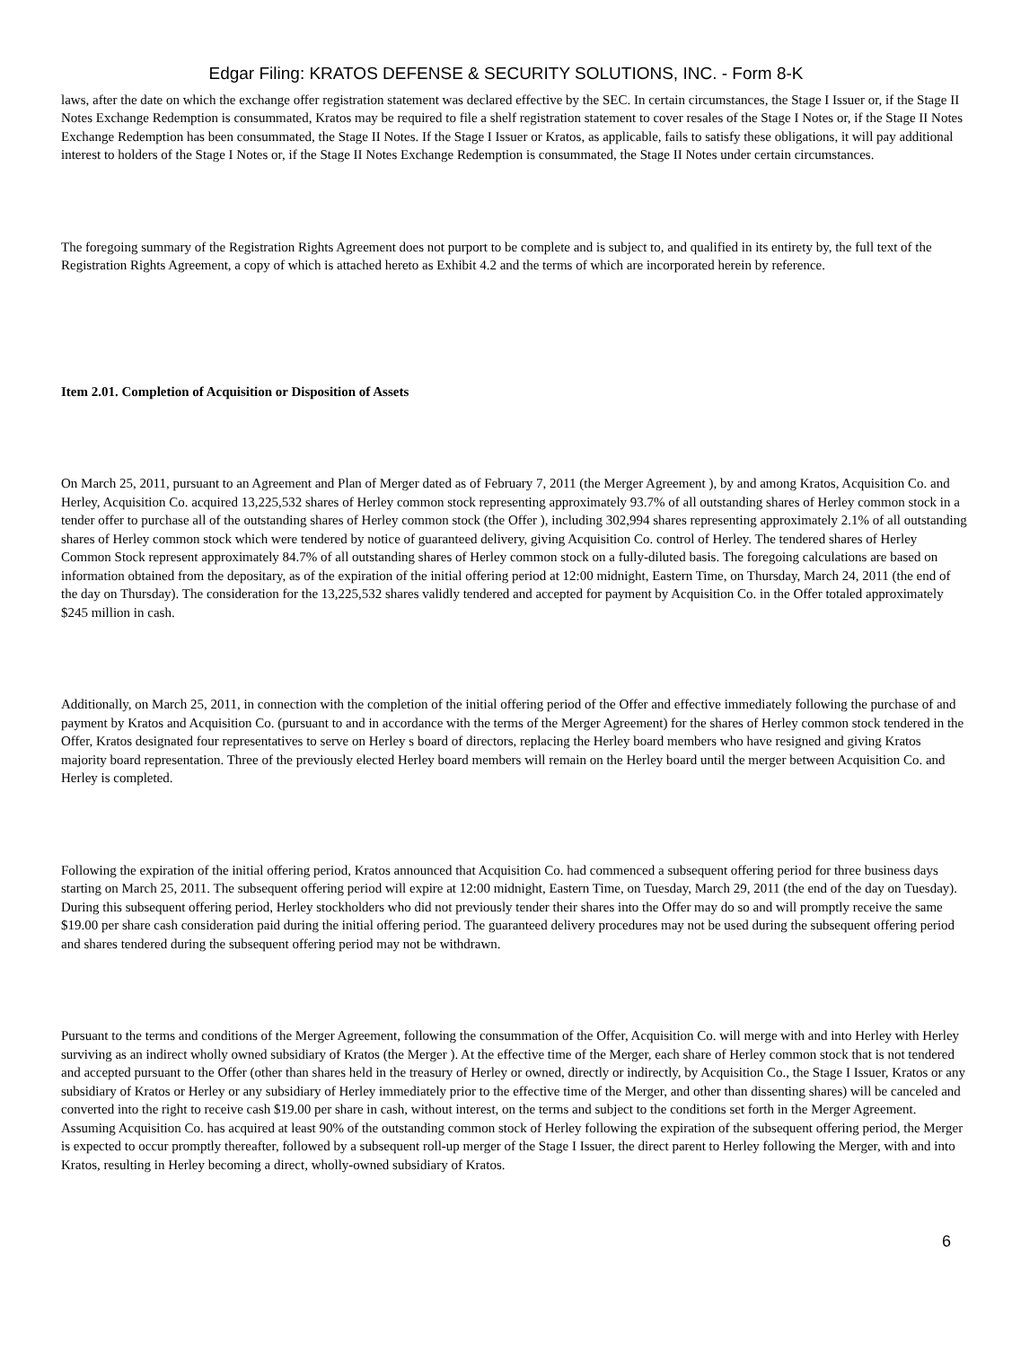Edgar Filing: KRATOS DEFENSE & SECURITY SOLUTIONS, INC. - Form 8-K
laws, after the date on which the exchange offer registration statement was declared effective by the SEC. In certain circumstances, the Stage I Issuer or, if the Stage II Notes Exchange Redemption is consummated, Kratos may be required to file a shelf registration statement to cover resales of the Stage I Notes or, if the Stage II Notes Exchange Redemption has been consummated, the Stage II Notes. If the Stage I Issuer or Kratos, as applicable, fails to satisfy these obligations, it will pay additional interest to holders of the Stage I Notes or, if the Stage II Notes Exchange Redemption is consummated, the Stage II Notes under certain circumstances.
The foregoing summary of the Registration Rights Agreement does not purport to be complete and is subject to, and qualified in its entirety by, the full text of the Registration Rights Agreement, a copy of which is attached hereto as Exhibit 4.2 and the terms of which are incorporated herein by reference.
Item 2.01. Completion of Acquisition or Disposition of Assets
On March 25, 2011, pursuant to an Agreement and Plan of Merger dated as of February 7, 2011 (the Merger Agreement ), by and among Kratos, Acquisition Co. and Herley, Acquisition Co. acquired 13,225,532 shares of Herley common stock representing approximately 93.7% of all outstanding shares of Herley common stock in a tender offer to purchase all of the outstanding shares of Herley common stock (the Offer ), including 302,994 shares representing approximately 2.1% of all outstanding shares of Herley common stock which were tendered by notice of guaranteed delivery, giving Acquisition Co. control of Herley. The tendered shares of Herley Common Stock represent approximately 84.7% of all outstanding shares of Herley common stock on a fully-diluted basis. The foregoing calculations are based on information obtained from the depositary, as of the expiration of the initial offering period at 12:00 midnight, Eastern Time, on Thursday, March 24, 2011 (the end of the day on Thursday). The consideration for the 13,225,532 shares validly tendered and accepted for payment by Acquisition Co. in the Offer totaled approximately $245 million in cash.
Additionally, on March 25, 2011, in connection with the completion of the initial offering period of the Offer and effective immediately following the purchase of and payment by Kratos and Acquisition Co. (pursuant to and in accordance with the terms of the Merger Agreement) for the shares of Herley common stock tendered in the Offer, Kratos designated four representatives to serve on Herley s board of directors, replacing the Herley board members who have resigned and giving Kratos majority board representation. Three of the previously elected Herley board members will remain on the Herley board until the merger between Acquisition Co. and Herley is completed.
Following the expiration of the initial offering period, Kratos announced that Acquisition Co. had commenced a subsequent offering period for three business days starting on March 25, 2011. The subsequent offering period will expire at 12:00 midnight, Eastern Time, on Tuesday, March 29, 2011 (the end of the day on Tuesday). During this subsequent offering period, Herley stockholders who did not previously tender their shares into the Offer may do so and will promptly receive the same $19.00 per share cash consideration paid during the initial offering period. The guaranteed delivery procedures may not be used during the subsequent offering period and shares tendered during the subsequent offering period may not be withdrawn.
Pursuant to the terms and conditions of the Merger Agreement, following the consummation of the Offer, Acquisition Co. will merge with and into Herley with Herley surviving as an indirect wholly owned subsidiary of Kratos (the Merger ). At the effective time of the Merger, each share of Herley common stock that is not tendered and accepted pursuant to the Offer (other than shares held in the treasury of Herley or owned, directly or indirectly, by Acquisition Co., the Stage I Issuer, Kratos or any subsidiary of Kratos or Herley or any subsidiary of Herley immediately prior to the effective time of the Merger, and other than dissenting shares) will be canceled and converted into the right to receive cash $19.00 per share in cash, without interest, on the terms and subject to the conditions set forth in the Merger Agreement. Assuming Acquisition Co. has acquired at least 90% of the outstanding common stock of Herley following the expiration of the subsequent offering period, the Merger is expected to occur promptly thereafter, followed by a subsequent roll-up merger of the Stage I Issuer, the direct parent to Herley following the Merger, with and into Kratos, resulting in Herley becoming a direct, wholly-owned subsidiary of Kratos.
6